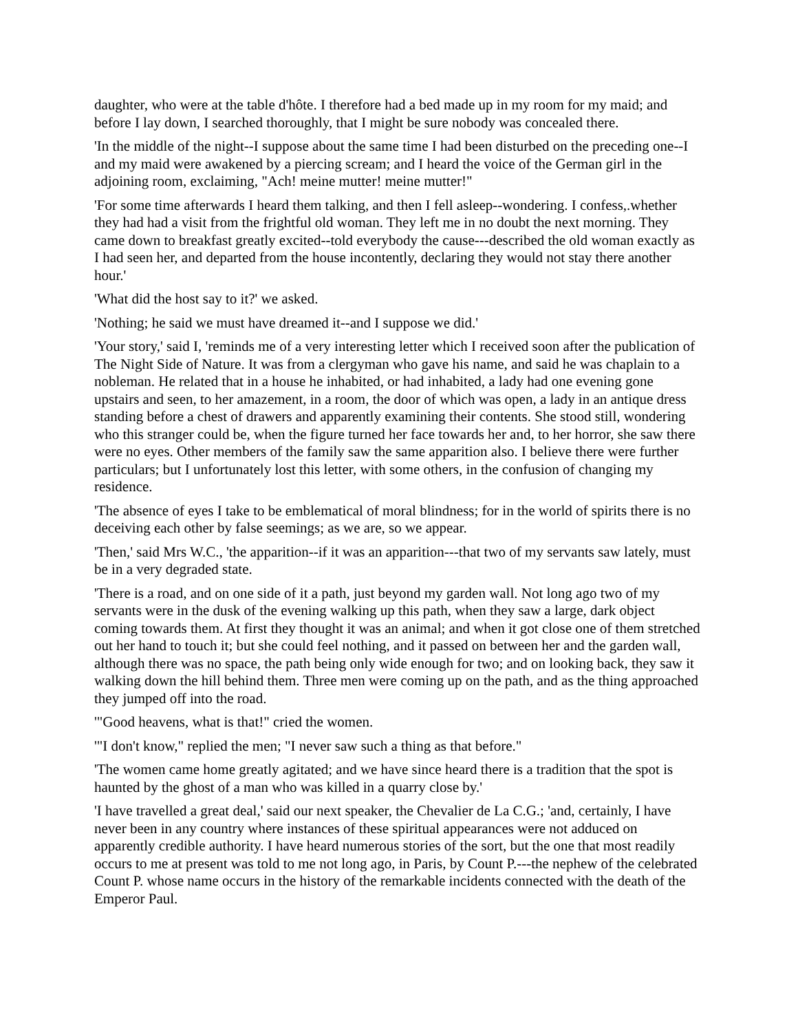daughter, who were at the table d'hôte. I therefore had a bed made up in my room for my maid; and before I lay down, I searched thoroughly, that I might be sure nobody was concealed there.
'In the middle of the night--I suppose about the same time I had been disturbed on the preceding one--I and my maid were awakened by a piercing scream; and I heard the voice of the German girl in the adjoining room, exclaiming, "Ach! meine mutter! meine mutter!"
'For some time afterwards I heard them talking, and then I fell asleep--wondering. I confess,.whether they had had a visit from the frightful old woman. They left me in no doubt the next morning. They came down to breakfast greatly excited--told everybody the cause---described the old woman exactly as I had seen her, and departed from the house incontently, declaring they would not stay there another hour.'
'What did the host say to it?' we asked.
'Nothing; he said we must have dreamed it--and I suppose we did.'
'Your story,' said I, 'reminds me of a very interesting letter which I received soon after the publication of The Night Side of Nature. It was from a clergyman who gave his name, and said he was chaplain to a nobleman. He related that in a house he inhabited, or had inhabited, a lady had one evening gone upstairs and seen, to her amazement, in a room, the door of which was open, a lady in an antique dress standing before a chest of drawers and apparently examining their contents. She stood still, wondering who this stranger could be, when the figure turned her face towards her and, to her horror, she saw there were no eyes. Other members of the family saw the same apparition also. I believe there were further particulars; but I unfortunately lost this letter, with some others, in the confusion of changing my residence.
'The absence of eyes I take to be emblematical of moral blindness; for in the world of spirits there is no deceiving each other by false seemings; as we are, so we appear.
'Then,' said Mrs W.C., 'the apparition--if it was an apparition---that two of my servants saw lately, must be in a very degraded state.
'There is a road, and on one side of it a path, just beyond my garden wall. Not long ago two of my servants were in the dusk of the evening walking up this path, when they saw a large, dark object coming towards them. At first they thought it was an animal; and when it got close one of them stretched out her hand to touch it; but she could feel nothing, and it passed on between her and the garden wall, although there was no space, the path being only wide enough for two; and on looking back, they saw it walking down the hill behind them. Three men were coming up on the path, and as the thing approached they jumped off into the road.
'"Good heavens, what is that!" cried the women.
'"I don't know," replied the men; "I never saw such a thing as that before."
'The women came home greatly agitated; and we have since heard there is a tradition that the spot is haunted by the ghost of a man who was killed in a quarry close by.'
'I have travelled a great deal,' said our next speaker, the Chevalier de La C.G.; 'and, certainly, I have never been in any country where instances of these spiritual appearances were not adduced on apparently credible authority. I have heard numerous stories of the sort, but the one that most readily occurs to me at present was told to me not long ago, in Paris, by Count P.---the nephew of the celebrated Count P. whose name occurs in the history of the remarkable incidents connected with the death of the Emperor Paul.